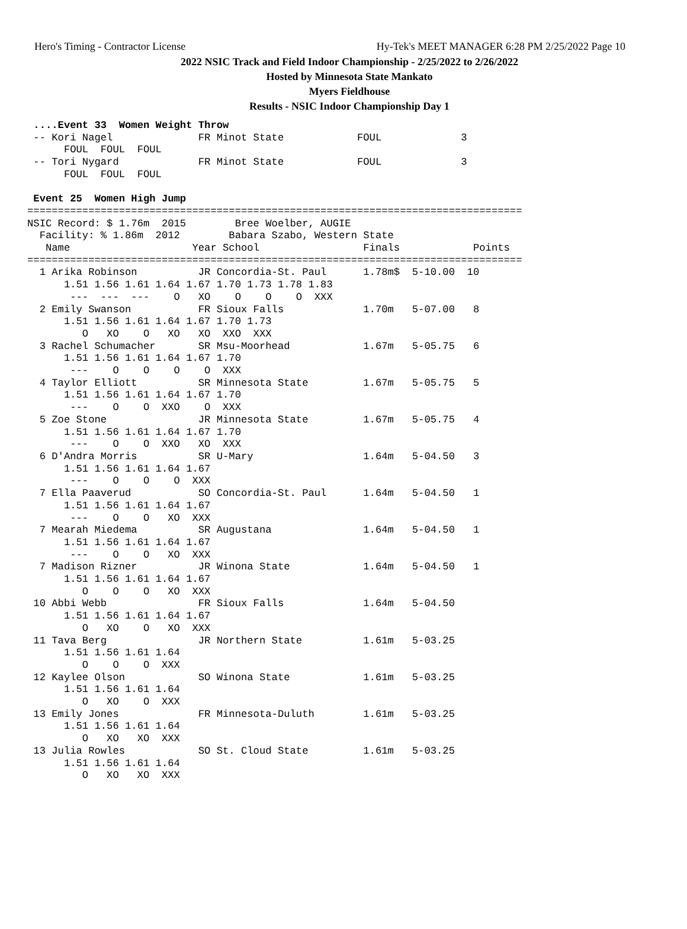Hero's Timing - Contractor License Hy-Tek's MEET MANAGER 6:28 PM 2/25/2022 Page 10
2022 NSIC Track and Field Indoor Championship - 2/25/2022 to 2/26/2022
Hosted by Minnesota State Mankato
Myers Fieldhouse
Results - NSIC Indoor Championship Day 1
 ....Event 33  Women Weight Throw
 -- Kori Nagel              FR Minot State            FOUL             3
      FOUL  FOUL  FOUL
 -- Tori Nygard             FR Minot State            FOUL             3
      FOUL  FOUL  FOUL

 Event 25  Women High Jump
=================================================================================
NSIC Record: $ 1.76m  2015        Bree Woelber, AUGIE
  Facility: % 1.86m  2012        Babara Szabo, Western State
   Name                    Year School                 Finals            Points
=================================================================================
  1 Arika Robinson          JR Concordia-St. Paul      1.78m$  5-10.00  10
      1.51 1.56 1.61 1.64 1.67 1.70 1.73 1.78 1.83
       ---  ---  ---    O   XO    O    O    O  XXX
  2 Emily Swanson           FR Sioux Falls             1.70m   5-07.00   8
      1.51 1.56 1.61 1.64 1.67 1.70 1.73
         O   XO    O   XO   XO  XXO  XXX
  3 Rachel Schumacher       SR Msu-Moorhead            1.67m   5-05.75   6
      1.51 1.56 1.61 1.64 1.67 1.70
       ---    O    O    O    O  XXX
  4 Taylor Elliott          SR Minnesota State         1.67m   5-05.75   5
      1.51 1.56 1.61 1.64 1.67 1.70
       ---    O    O  XXO    O  XXX
  5 Zoe Stone               JR Minnesota State         1.67m   5-05.75   4
      1.51 1.56 1.61 1.64 1.67 1.70
       ---    O    O  XXO   XO  XXX
  6 D'Andra Morris          SR U-Mary                  1.64m   5-04.50   3
      1.51 1.56 1.61 1.64 1.67
       ---    O    O    O  XXX
  7 Ella Paaverud           SO Concordia-St. Paul      1.64m   5-04.50   1
      1.51 1.56 1.61 1.64 1.67
       ---    O    O   XO  XXX
  7 Mearah Miedema          SR Augustana               1.64m   5-04.50   1
      1.51 1.56 1.61 1.64 1.67
       ---    O    O   XO  XXX
  7 Madison Rizner          JR Winona State            1.64m   5-04.50   1
      1.51 1.56 1.61 1.64 1.67
         O    O    O   XO  XXX
 10 Abbi Webb               FR Sioux Falls             1.64m   5-04.50
      1.51 1.56 1.61 1.64 1.67
         O   XO    O   XO  XXX
 11 Tava Berg               JR Northern State          1.61m   5-03.25
      1.51 1.56 1.61 1.64
         O    O    O  XXX
 12 Kaylee Olson            SO Winona State            1.61m   5-03.25
      1.51 1.56 1.61 1.64
         O   XO    O  XXX
 13 Emily Jones             FR Minnesota-Duluth        1.61m   5-03.25
      1.51 1.56 1.61 1.64
         O   XO   XO  XXX
 13 Julia Rowles            SO St. Cloud State         1.61m   5-03.25
      1.51 1.56 1.61 1.64
         O   XO   XO  XXX